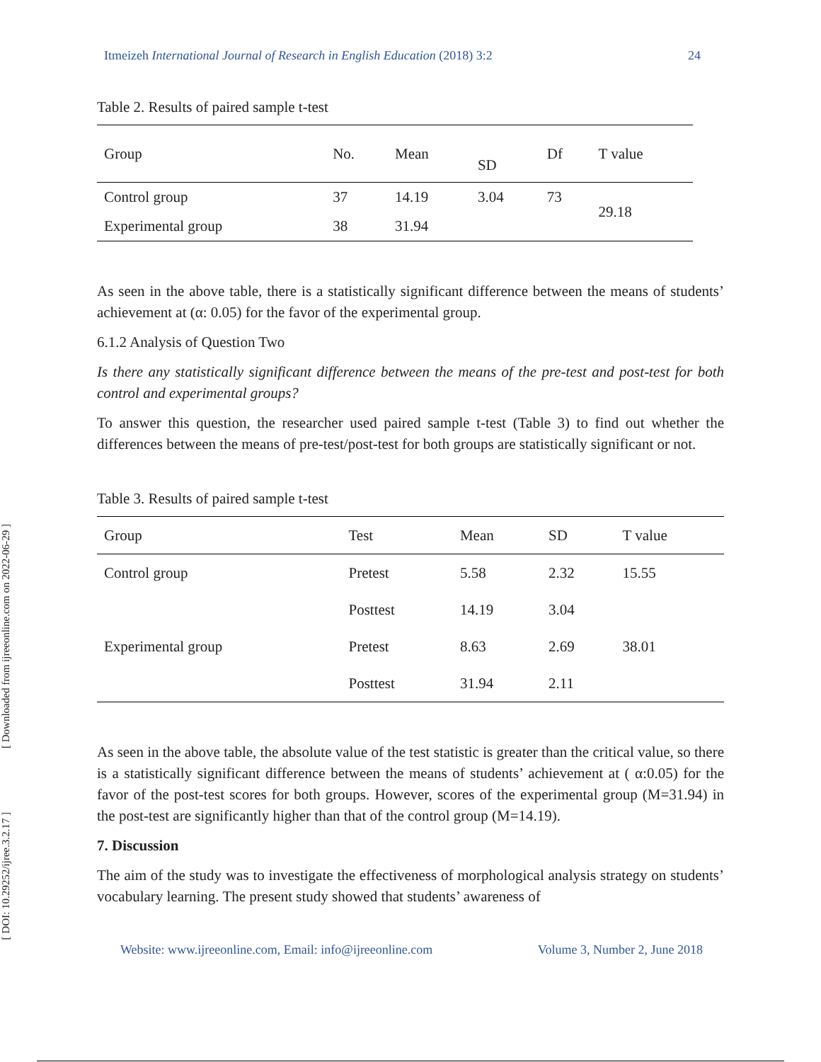[ Downloaded from ijreeonline.com on 2022-06-29 ]
[ DOI: 10.29252/ijree.3.2.17 ]
Itmeizeh International Journal of Research in English Education (2018) 3:2 24
Table 2. Results of paired sample t-test
| Group | No. | Mean | SD | Df | T value |
| --- | --- | --- | --- | --- | --- |
| Control group | 37 | 14.19 | 3.04 | 73 | 29.18 |
| Experimental group | 38 | 31.94 | | | |
As seen in the above table, there is a statistically significant difference between the means of students’ achievement at (α: 0.05) for the favor of the experimental group.
6.1.2 Analysis of Question Two
Is there any statistically significant difference between the means of the pre-test and post-test for both control and experimental groups?
To answer this question, the researcher used paired sample t-test (Table 3) to find out whether the differences between the means of pre-test/post-test for both groups are statistically significant or not.
Table 3. Results of paired sample t-test
| Group | Test | Mean | SD | T value |
| --- | --- | --- | --- | --- |
| Control group | Pretest | 5.58 | 2.32 | 15.55 |
| | Posttest | 14.19 | 3.04 | |
| Experimental group | Pretest | 8.63 | 2.69 | 38.01 |
| | Posttest | 31.94 | 2.11 | |
As seen in the above table, the absolute value of the test statistic is greater than the critical value, so there is a statistically significant difference between the means of students’ achievement at ( α:0.05) for the favor of the post-test scores for both groups. However, scores of the experimental group (M=31.94) in the post-test are significantly higher than that of the control group (M=14.19).
7. Discussion
The aim of the study was to investigate the effectiveness of morphological analysis strategy on students’ vocabulary learning. The present study showed that students’ awareness of
Website: www.ijreeonline.com, Email: info@ijreeonline.com Volume 3, Number 2, June 2018